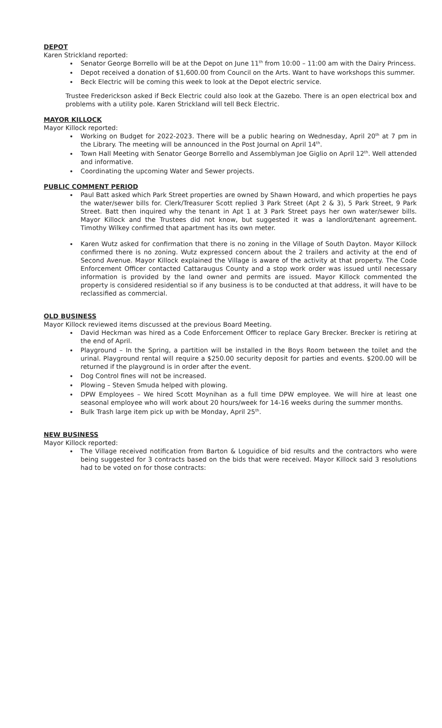DEPOT
Karen Strickland reported:
Senator George Borrello will be at the Depot on June 11<sup>th</sup> from 10:00 – 11:00 am with the Dairy Princess.
Depot received a donation of $1,600.00 from Council on the Arts. Want to have workshops this summer.
Beck Electric will be coming this week to look at the Depot electric service.
Trustee Frederickson asked if Beck Electric could also look at the Gazebo. There is an open electrical box and problems with a utility pole. Karen Strickland will tell Beck Electric.
MAYOR KILLOCK
Mayor Killock reported:
Working on Budget for 2022-2023. There will be a public hearing on Wednesday, April 20<sup>th</sup> at 7 pm in the Library. The meeting will be announced in the Post Journal on April 14<sup>th</sup>.
Town Hall Meeting with Senator George Borrello and Assemblyman Joe Giglio on April 12<sup>th</sup>. Well attended and informative.
Coordinating the upcoming Water and Sewer projects.
PUBLIC COMMENT PERIOD
Paul Batt asked which Park Street properties are owned by Shawn Howard, and which properties he pays the water/sewer bills for. Clerk/Treasurer Scott replied 3 Park Street (Apt 2 & 3), 5 Park Street, 9 Park Street. Batt then inquired why the tenant in Apt 1 at 3 Park Street pays her own water/sewer bills. Mayor Killock and the Trustees did not know, but suggested it was a landlord/tenant agreement. Timothy Wilkey confirmed that apartment has its own meter.
Karen Wutz asked for confirmation that there is no zoning in the Village of South Dayton. Mayor Killock confirmed there is no zoning. Wutz expressed concern about the 2 trailers and activity at the end of Second Avenue. Mayor Killock explained the Village is aware of the activity at that property. The Code Enforcement Officer contacted Cattaraugus County and a stop work order was issued until necessary information is provided by the land owner and permits are issued. Mayor Killock commented the property is considered residential so if any business is to be conducted at that address, it will have to be reclassified as commercial.
OLD BUSINESS
Mayor Killock reviewed items discussed at the previous Board Meeting.
David Heckman was hired as a Code Enforcement Officer to replace Gary Brecker. Brecker is retiring at the end of April.
Playground – In the Spring, a partition will be installed in the Boys Room between the toilet and the urinal. Playground rental will require a $250.00 security deposit for parties and events. $200.00 will be returned if the playground is in order after the event.
Dog Control fines will not be increased.
Plowing – Steven Smuda helped with plowing.
DPW Employees – We hired Scott Moynihan as a full time DPW employee. We will hire at least one seasonal employee who will work about 20 hours/week for 14-16 weeks during the summer months.
Bulk Trash large item pick up with be Monday, April 25<sup>th</sup>.
NEW BUSINESS
Mayor Killock reported:
The Village received notification from Barton & Loguidice of bid results and the contractors who were being suggested for 3 contracts based on the bids that were received. Mayor Killock said 3 resolutions had to be voted on for those contracts: